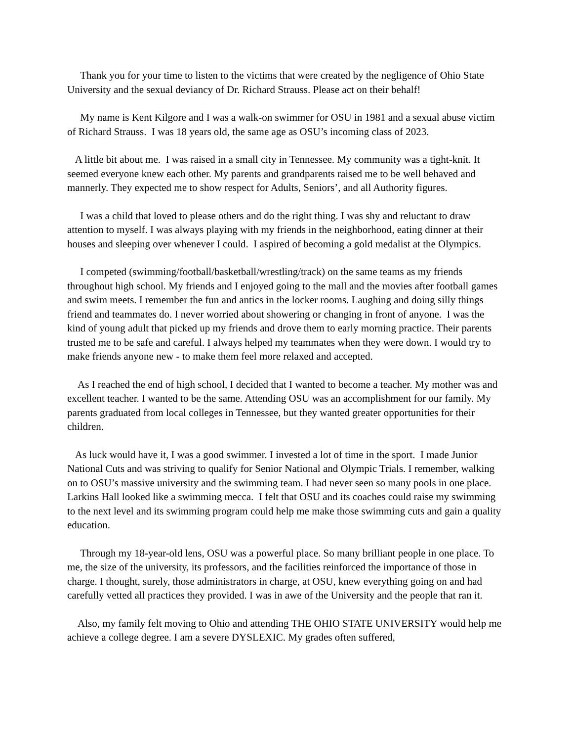Thank you for your time to listen to the victims that were created by the negligence of Ohio State University and the sexual deviancy of Dr. Richard Strauss. Please act on their behalf!
My name is Kent Kilgore and I was a walk-on swimmer for OSU in 1981 and a sexual abuse victim of Richard Strauss. I was 18 years old, the same age as OSU’s incoming class of 2023.
A little bit about me. I was raised in a small city in Tennessee. My community was a tight-knit. It seemed everyone knew each other. My parents and grandparents raised me to be well behaved and mannerly. They expected me to show respect for Adults, Seniors’, and all Authority figures.
I was a child that loved to please others and do the right thing. I was shy and reluctant to draw attention to myself. I was always playing with my friends in the neighborhood, eating dinner at their houses and sleeping over whenever I could. I aspired of becoming a gold medalist at the Olympics.
I competed (swimming/football/basketball/wrestling/track) on the same teams as my friends throughout high school. My friends and I enjoyed going to the mall and the movies after football games and swim meets. I remember the fun and antics in the locker rooms. Laughing and doing silly things friend and teammates do. I never worried about showering or changing in front of anyone. I was the kind of young adult that picked up my friends and drove them to early morning practice. Their parents trusted me to be safe and careful. I always helped my teammates when they were down. I would try to make friends anyone new - to make them feel more relaxed and accepted.
As I reached the end of high school, I decided that I wanted to become a teacher. My mother was and excellent teacher. I wanted to be the same. Attending OSU was an accomplishment for our family. My parents graduated from local colleges in Tennessee, but they wanted greater opportunities for their children.
As luck would have it, I was a good swimmer. I invested a lot of time in the sport. I made Junior National Cuts and was striving to qualify for Senior National and Olympic Trials. I remember, walking on to OSU’s massive university and the swimming team. I had never seen so many pools in one place. Larkins Hall looked like a swimming mecca. I felt that OSU and its coaches could raise my swimming to the next level and its swimming program could help me make those swimming cuts and gain a quality education.
Through my 18-year-old lens, OSU was a powerful place. So many brilliant people in one place. To me, the size of the university, its professors, and the facilities reinforced the importance of those in charge. I thought, surely, those administrators in charge, at OSU, knew everything going on and had carefully vetted all practices they provided. I was in awe of the University and the people that ran it.
Also, my family felt moving to Ohio and attending THE OHIO STATE UNIVERSITY would help me achieve a college degree. I am a severe DYSLEXIC. My grades often suffered,